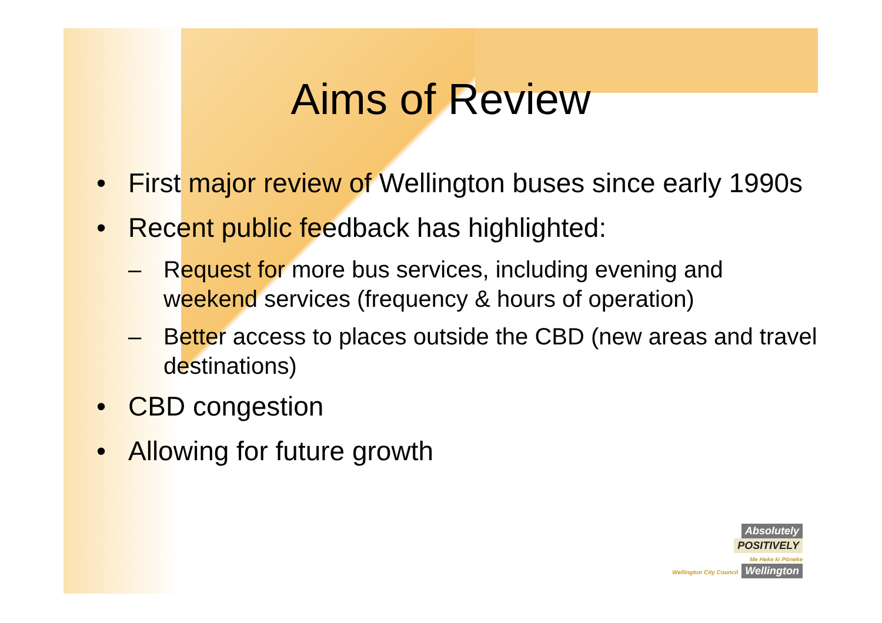Aims of Review
• First major review of Wellington buses since early 1990s
• Recent public feedback has highlighted:
– Request for more bus services, including evening and weekend services (frequency & hours of operation)
– Better access to places outside the CBD (new areas and travel destinations)
• CBD congestion
• Allowing for future growth
Absolutely
POSITIVELY
Me Heke ki Pōneke
Wellington City Council
Wellington